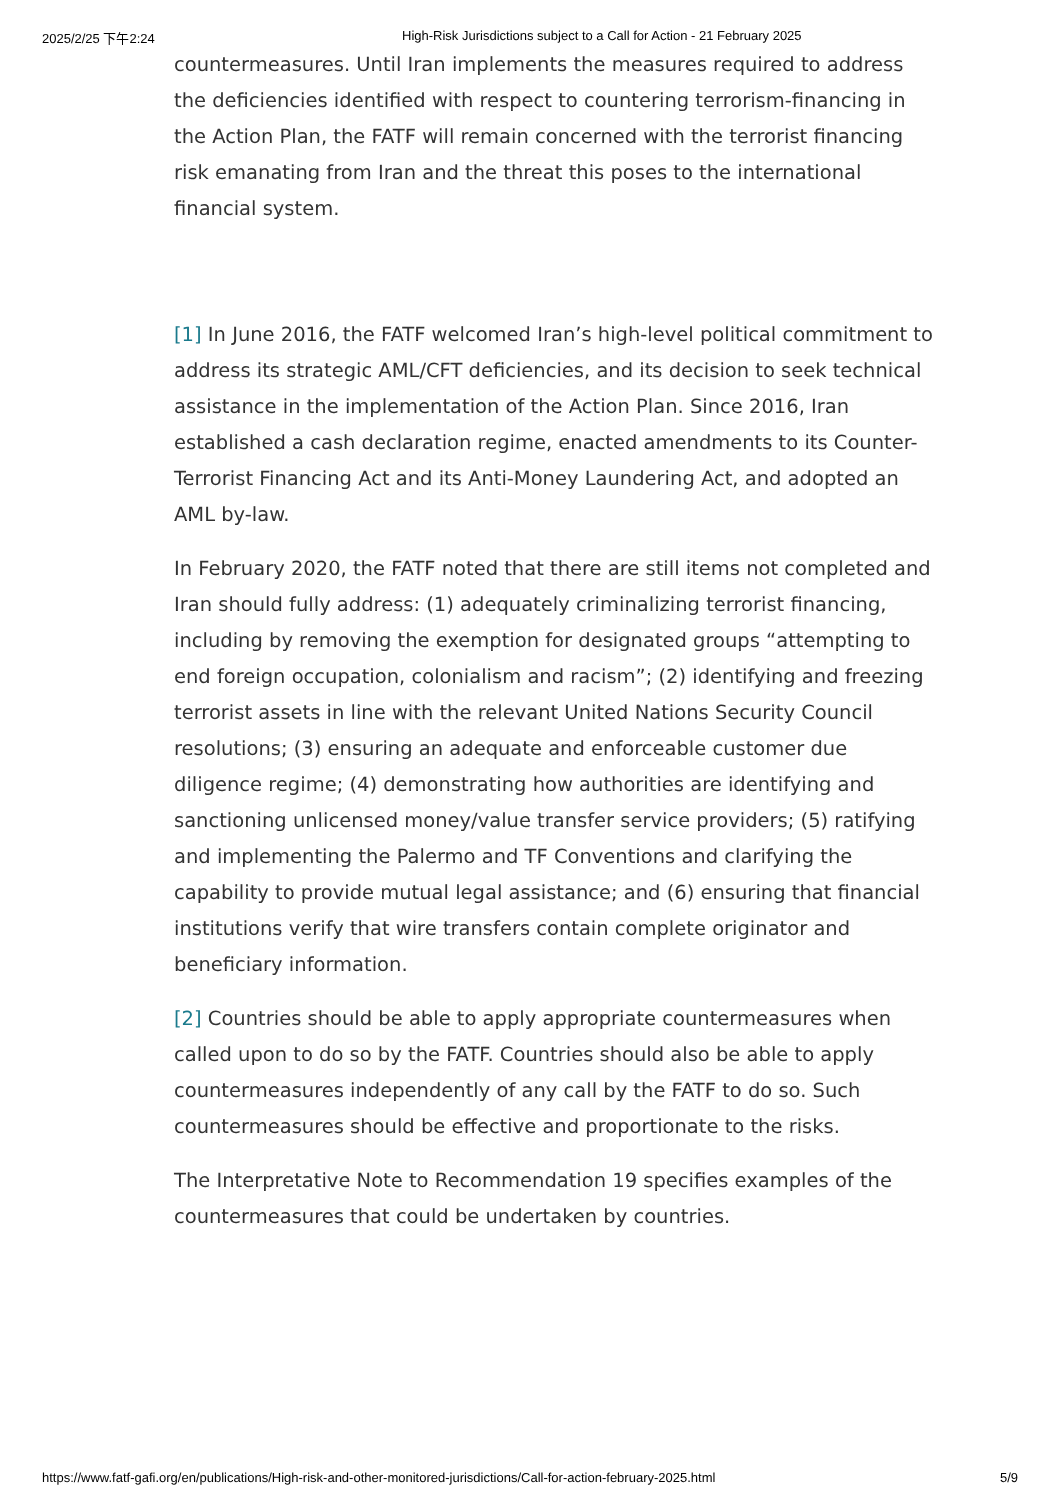2025/2/25 下午2:24 High-Risk Jurisdictions subject to a Call for Action - 21 February 2025
countermeasures. Until Iran implements the measures required to address the deficiencies identified with respect to countering terrorism-financing in the Action Plan, the FATF will remain concerned with the terrorist financing risk emanating from Iran and the threat this poses to the international financial system.
[1] In June 2016, the FATF welcomed Iran’s high-level political commitment to address its strategic AML/CFT deficiencies, and its decision to seek technical assistance in the implementation of the Action Plan. Since 2016, Iran established a cash declaration regime, enacted amendments to its Counter-Terrorist Financing Act and its Anti-Money Laundering Act, and adopted an AML by-law.
In February 2020, the FATF noted that there are still items not completed and Iran should fully address: (1) adequately criminalizing terrorist financing, including by removing the exemption for designated groups “attempting to end foreign occupation, colonialism and racism”; (2) identifying and freezing terrorist assets in line with the relevant United Nations Security Council resolutions; (3) ensuring an adequate and enforceable customer due diligence regime; (4) demonstrating how authorities are identifying and sanctioning unlicensed money/value transfer service providers; (5) ratifying and implementing the Palermo and TF Conventions and clarifying the capability to provide mutual legal assistance; and (6) ensuring that financial institutions verify that wire transfers contain complete originator and beneficiary information.
[2] Countries should be able to apply appropriate countermeasures when called upon to do so by the FATF. Countries should also be able to apply countermeasures independently of any call by the FATF to do so. Such countermeasures should be effective and proportionate to the risks.
The Interpretative Note to Recommendation 19 specifies examples of the countermeasures that could be undertaken by countries.
https://www.fatf-gafi.org/en/publications/High-risk-and-other-monitored-jurisdictions/Call-for-action-february-2025.html 5/9